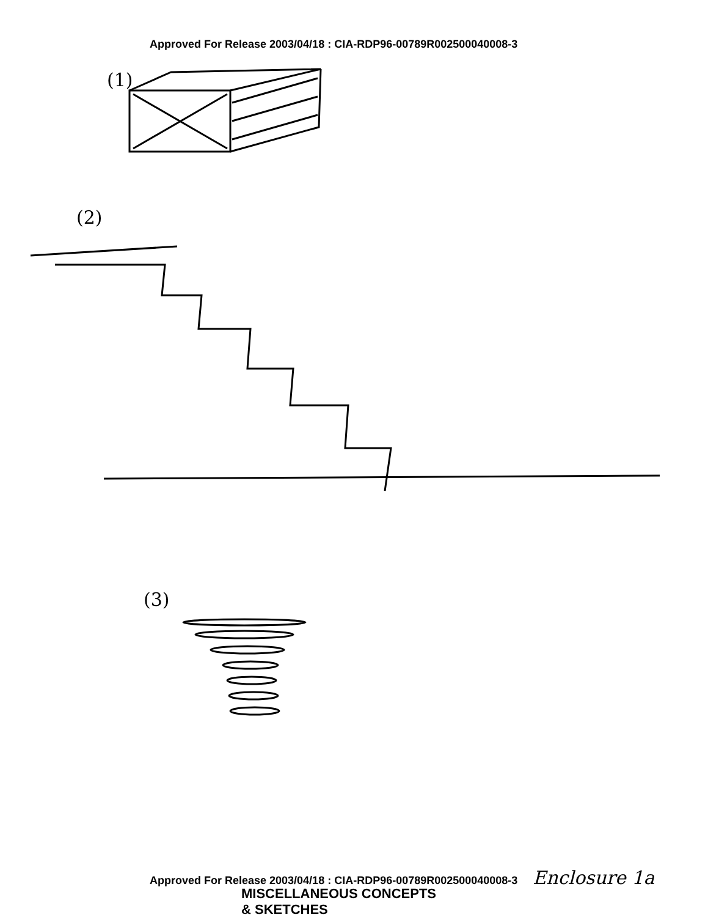Approved For Release 2003/04/18 : CIA-RDP96-00789R002500040008-3
(1)
(2)
(3)
Approved For Release 2003/04/18 : CIA-RDP96-00789R002500040008-3 Enclosure 1a
MISCELLANEOUS CONCEPTS
& SKETCHES